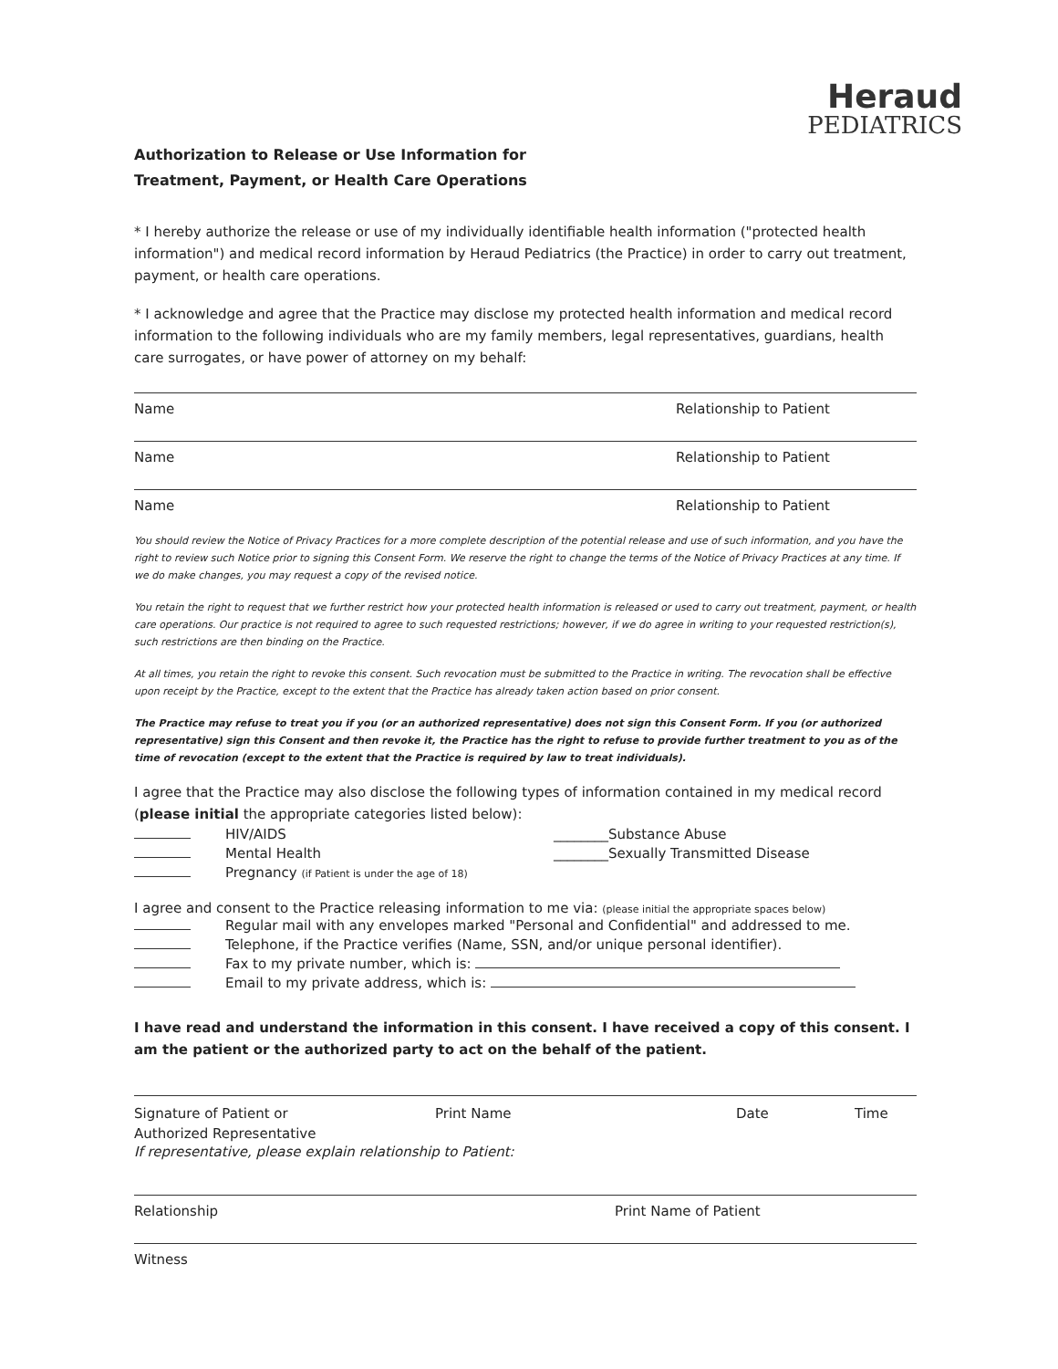Heraud
PEDIATRICS
Authorization to Release or Use Information for
Treatment, Payment, or Health Care Operations
* I hereby authorize the release or use of my individually identifiable health information ("protected health information") and medical record information by Heraud Pediatrics (the Practice) in order to carry out treatment, payment, or health care operations.
* I acknowledge and agree that the Practice may disclose my protected health information and medical record information to the following individuals who are my family members, legal representatives, guardians, health care surrogates, or have power of attorney on my behalf:
Name Relationship to Patient
Name Relationship to Patient
Name Relationship to Patient
You should review the Notice of Privacy Practices for a more complete description of the potential release and use of such information, and you have the right to review such Notice prior to signing this Consent Form. We reserve the right to change the terms of the Notice of Privacy Practices at any time. If we do make changes, you may request a copy of the revised notice.
You retain the right to request that we further restrict how your protected health information is released or used to carry out treatment, payment, or health care operations. Our practice is not required to agree to such requested restrictions; however, if we do agree in writing to your requested restriction(s), such restrictions are then binding on the Practice.
At all times, you retain the right to revoke this consent. Such revocation must be submitted to the Practice in writing. The revocation shall be effective upon receipt by the Practice, except to the extent that the Practice has already taken action based on prior consent.
The Practice may refuse to treat you if you (or an authorized representative) does not sign this Consent Form. If you (or authorized representative) sign this Consent and then revoke it, the Practice has the right to refuse to provide further treatment to you as of the time of revocation (except to the extent that the Practice is required by law to treat individuals).
I agree that the Practice may also disclose the following types of information contained in my medical record (please initial the appropriate categories listed below):
HIV/AIDS ________Substance Abuse
Mental Health ________Sexually Transmitted Disease
Pregnancy (if Patient is under the age of 18)
I agree and consent to the Practice releasing information to me via: (please initial the appropriate spaces below)
Regular mail with any envelopes marked "Personal and Confidential" and addressed to me.
Telephone, if the Practice verifies (Name, SSN, and/or unique personal identifier).
Fax to my private number, which is:
Email to my private address, which is:
I have read and understand the information in this consent. I have received a copy of this consent. I am the patient or the authorized party to act on the behalf of the patient.
Signature of Patient or
Authorized Representative Print Name Date Time
If representative, please explain relationship to Patient:
Relationship Print Name of Patient
Witness